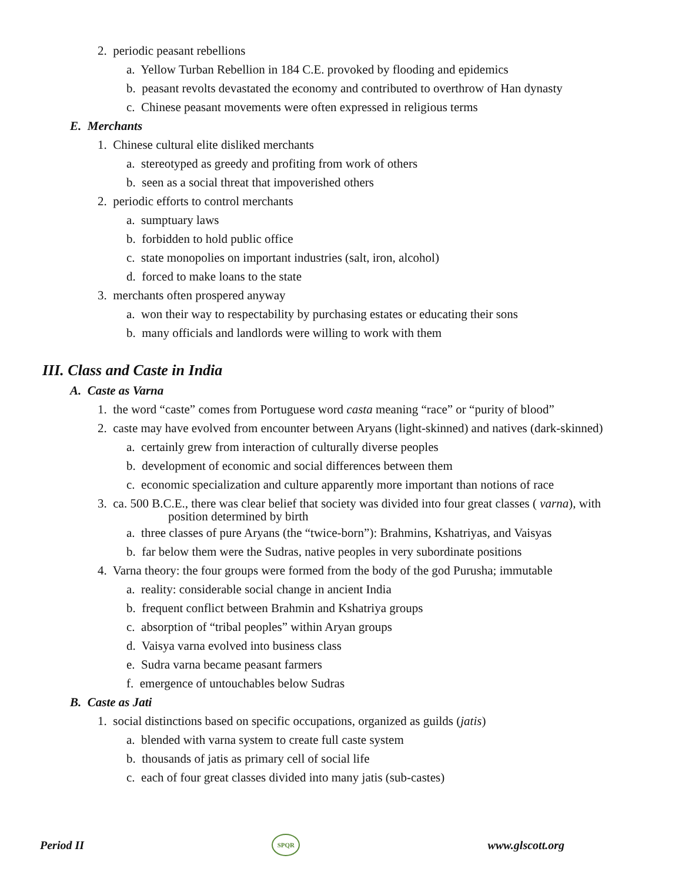2. periodic peasant rebellions
a. Yellow Turban Rebellion in 184 C.E. provoked by flooding and epidemics
b. peasant revolts devastated the economy and contributed to overthrow of Han dynasty
c. Chinese peasant movements were often expressed in religious terms
E. Merchants
1. Chinese cultural elite disliked merchants
a. stereotyped as greedy and profiting from work of others
b. seen as a social threat that impoverished others
2. periodic efforts to control merchants
a. sumptuary laws
b. forbidden to hold public office
c. state monopolies on important industries (salt, iron, alcohol)
d. forced to make loans to the state
3. merchants often prospered anyway
a. won their way to respectability by purchasing estates or educating their sons
b. many officials and landlords were willing to work with them
III. Class and Caste in India
A. Caste as Varna
1. the word “caste” comes from Portuguese word casta meaning “race” or “purity of blood”
2. caste may have evolved from encounter between Aryans (light-skinned) and natives (dark-skinned)
a. certainly grew from interaction of culturally diverse peoples
b. development of economic and social differences between them
c. economic specialization and culture apparently more important than notions of race
3. ca. 500 B.C.E., there was clear belief that society was divided into four great classes ( varna), with
position determined by birth
a. three classes of pure Aryans (the “twice-born”): Brahmins, Kshatriyas, and Vaisyas
b. far below them were the Sudras, native peoples in very subordinate positions
4. Varna theory: the four groups were formed from the body of the god Purusha; immutable
a. reality: considerable social change in ancient India
b. frequent conflict between Brahmin and Kshatriya groups
c. absorption of “tribal peoples” within Aryan groups
d. Vaisya varna evolved into business class
e. Sudra varna became peasant farmers
f. emergence of untouchables below Sudras
B. Caste as Jati
1. social distinctions based on specific occupations, organized as guilds (jatis)
a. blended with varna system to create full caste system
b. thousands of jatis as primary cell of social life
c. each of four great classes divided into many jatis (sub-castes)
Period II SPQR www.glscott.org